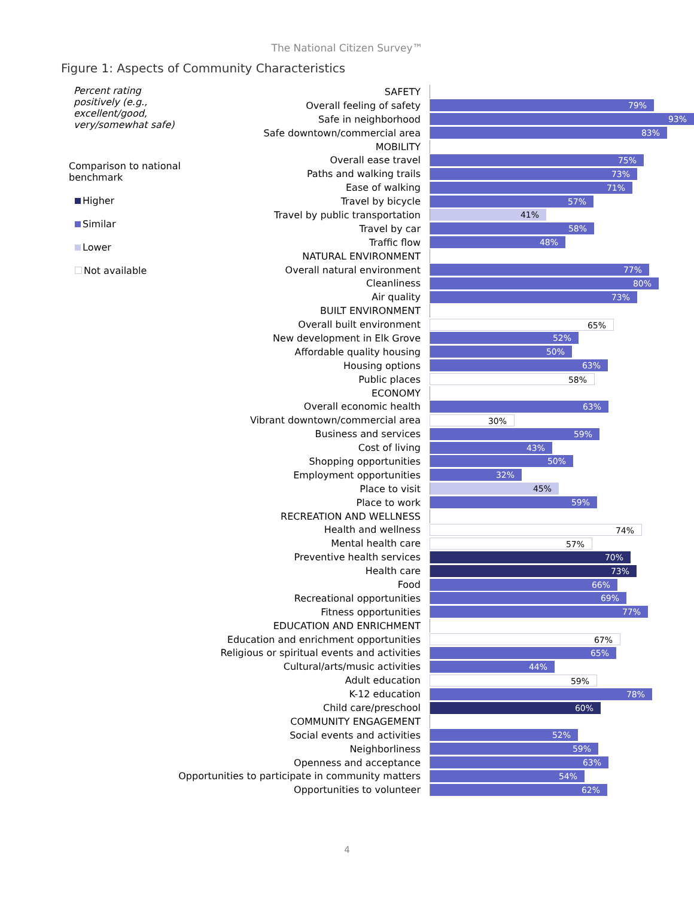The National Citizen Survey™
Figure 1: Aspects of Community Characteristics
Percent rating positively (e.g., excellent/good, very/somewhat safe)
Comparison to national benchmark
Higher
Similar
Lower
Not available
SAFETY
Overall feeling of safety
79%
Safe in neighborhood
93%
Safe downtown/commercial area
83%
MOBILITY
Overall ease travel
75%
Paths and walking trails
73%
Ease of walking
71%
Travel by bicycle
57%
Travel by public transportation
41%
Travel by car
58%
Traffic flow
48%
NATURAL ENVIRONMENT
Overall natural environment
77%
Cleanliness
80%
Air quality
73%
BUILT ENVIRONMENT
Overall built environment
65%
New development in Elk Grove
52%
Affordable quality housing
50%
Housing options
63%
Public places
58%
ECONOMY
Overall economic health
63%
Vibrant downtown/commercial area
30%
Business and services
59%
Cost of living
43%
Shopping opportunities
50%
Employment opportunities
32%
Place to visit
45%
Place to work
59%
RECREATION AND WELLNESS
Health and wellness
74%
Mental health care
57%
Preventive health services
70%
Health care
73%
Food
66%
Recreational opportunities
69%
Fitness opportunities
77%
EDUCATION AND ENRICHMENT
Education and enrichment opportunities
67%
Religious or spiritual events and activities
65%
Cultural/arts/music activities
44%
Adult education
59%
K-12 education
78%
Child care/preschool
60%
COMMUNITY ENGAGEMENT
Social events and activities
52%
Neighborliness
59%
Openness and acceptance
63%
Opportunities to participate in community matters
54%
Opportunities to volunteer
62%
4